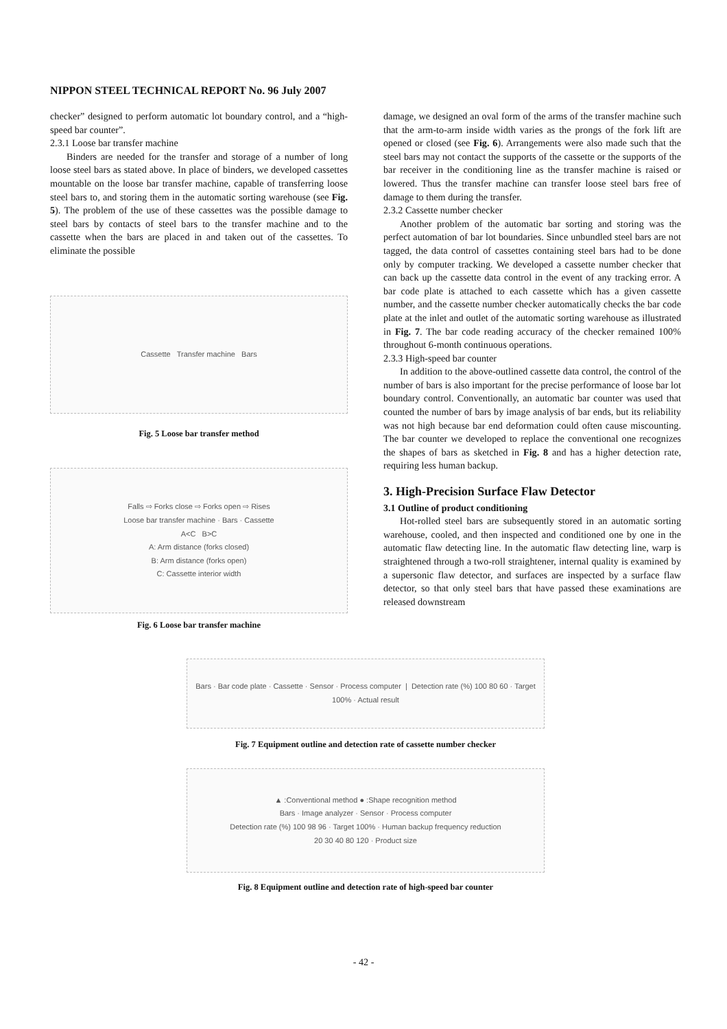NIPPON STEEL TECHNICAL REPORT No. 96 July 2007
checker” designed to perform automatic lot boundary control, and a “high-speed bar counter”.
2.3.1 Loose bar transfer machine
Binders are needed for the transfer and storage of a number of long loose steel bars as stated above. In place of binders, we developed cassettes mountable on the loose bar transfer machine, capable of transferring loose steel bars to, and storing them in the automatic sorting warehouse (see Fig. 5). The problem of the use of these cassettes was the possible damage to steel bars by contacts of steel bars to the transfer machine and to the cassette when the bars are placed in and taken out of the cassettes. To eliminate the possible
Cassette Transfer machine Bars
Fig. 5 Loose bar transfer method
Falls ⇨ Forks close ⇨ Forks open ⇨ Rises
Loose bar transfer machine · Bars · Cassette
A<C B>C
A: Arm distance (forks closed)
B: Arm distance (forks open)
C: Cassette interior width
Fig. 6 Loose bar transfer machine
damage, we designed an oval form of the arms of the transfer machine such that the arm-to-arm inside width varies as the prongs of the fork lift are opened or closed (see Fig. 6). Arrangements were also made such that the steel bars may not contact the supports of the cassette or the supports of the bar receiver in the conditioning line as the transfer machine is raised or lowered. Thus the transfer machine can transfer loose steel bars free of damage to them during the transfer.
2.3.2 Cassette number checker
Another problem of the automatic bar sorting and storing was the perfect automation of bar lot boundaries. Since unbundled steel bars are not tagged, the data control of cassettes containing steel bars had to be done only by computer tracking. We developed a cassette number checker that can back up the cassette data control in the event of any tracking error. A bar code plate is attached to each cassette which has a given cassette number, and the cassette number checker automatically checks the bar code plate at the inlet and outlet of the automatic sorting warehouse as illustrated in Fig. 7. The bar code reading accuracy of the checker remained 100% throughout 6-month continuous operations.
2.3.3 High-speed bar counter
In addition to the above-outlined cassette data control, the control of the number of bars is also important for the precise performance of loose bar lot boundary control. Conventionally, an automatic bar counter was used that counted the number of bars by image analysis of bar ends, but its reliability was not high because bar end deformation could often cause miscounting. The bar counter we developed to replace the conventional one recognizes the shapes of bars as sketched in Fig. 8 and has a higher detection rate, requiring less human backup.
3. High-Precision Surface Flaw Detector
3.1 Outline of product conditioning
Hot-rolled steel bars are subsequently stored in an automatic sorting warehouse, cooled, and then inspected and conditioned one by one in the automatic flaw detecting line. In the automatic flaw detecting line, warp is straightened through a two-roll straightener, internal quality is examined by a supersonic flaw detector, and surfaces are inspected by a surface flaw detector, so that only steel bars that have passed these examinations are released downstream
Bars · Bar code plate · Cassette · Sensor · Process computer | Detection rate (%) 100 80 60 · Target 100% · Actual result
Fig. 7 Equipment outline and detection rate of cassette number checker
▲ :Conventional method ● :Shape recognition method
Bars · Image analyzer · Sensor · Process computer
Detection rate (%) 100 98 96 · Target 100% · Human backup frequency reduction
20 30 40 80 120 · Product size
Fig. 8 Equipment outline and detection rate of high-speed bar counter
- 42 -